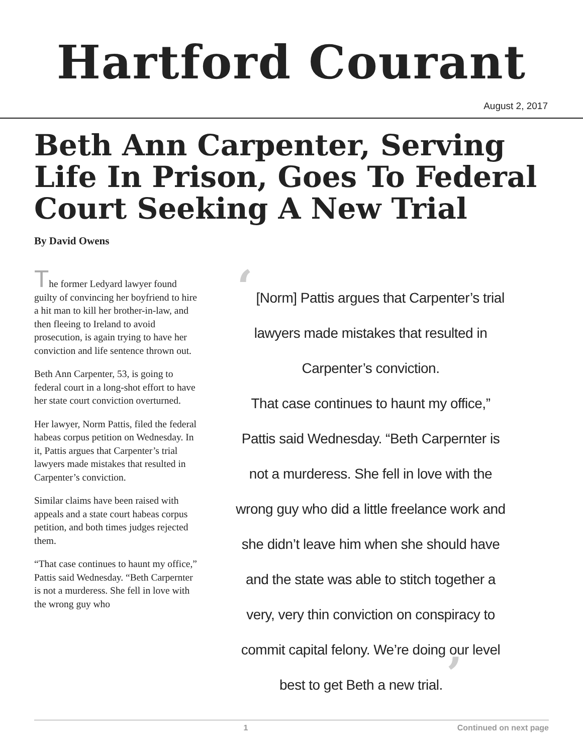Hartford Courant
August 2, 2017
Beth Ann Carpenter, Serving Life In Prison, Goes To Federal Court Seeking A New Trial
By David Owens
The former Ledyard lawyer found guilty of convincing her boyfriend to hire a hit man to kill her brother-in-law, and then fleeing to Ireland to avoid prosecution, is again trying to have her conviction and life sentence thrown out.
Beth Ann Carpenter, 53, is going to federal court in a long-shot effort to have her state court conviction overturned.
Her lawyer, Norm Pattis, filed the federal habeas corpus petition on Wednesday. In it, Pattis argues that Carpenter’s trial lawyers made mistakes that resulted in Carpenter’s conviction.
Similar claims have been raised with appeals and a state court habeas corpus petition, and both times judges rejected them.
“That case continues to haunt my office,” Pattis said Wednesday. “Beth Carpernter is not a murderess. She fell in love with the wrong guy who
‘ [Norm] Pattis argues that Carpenter’s trial lawyers made mistakes that resulted in Carpenter’s conviction.
That case continues to haunt my office,” Pattis said Wednesday. “Beth Carpernter is not a murderess. She fell in love with the wrong guy who did a little freelance work and she didn’t leave him when she should have and the state was able to stitch together a very, very thin conviction on conspiracy to commit capital felony. We’re doing our level best to get Beth a new trial. ’
1 Continued on next page